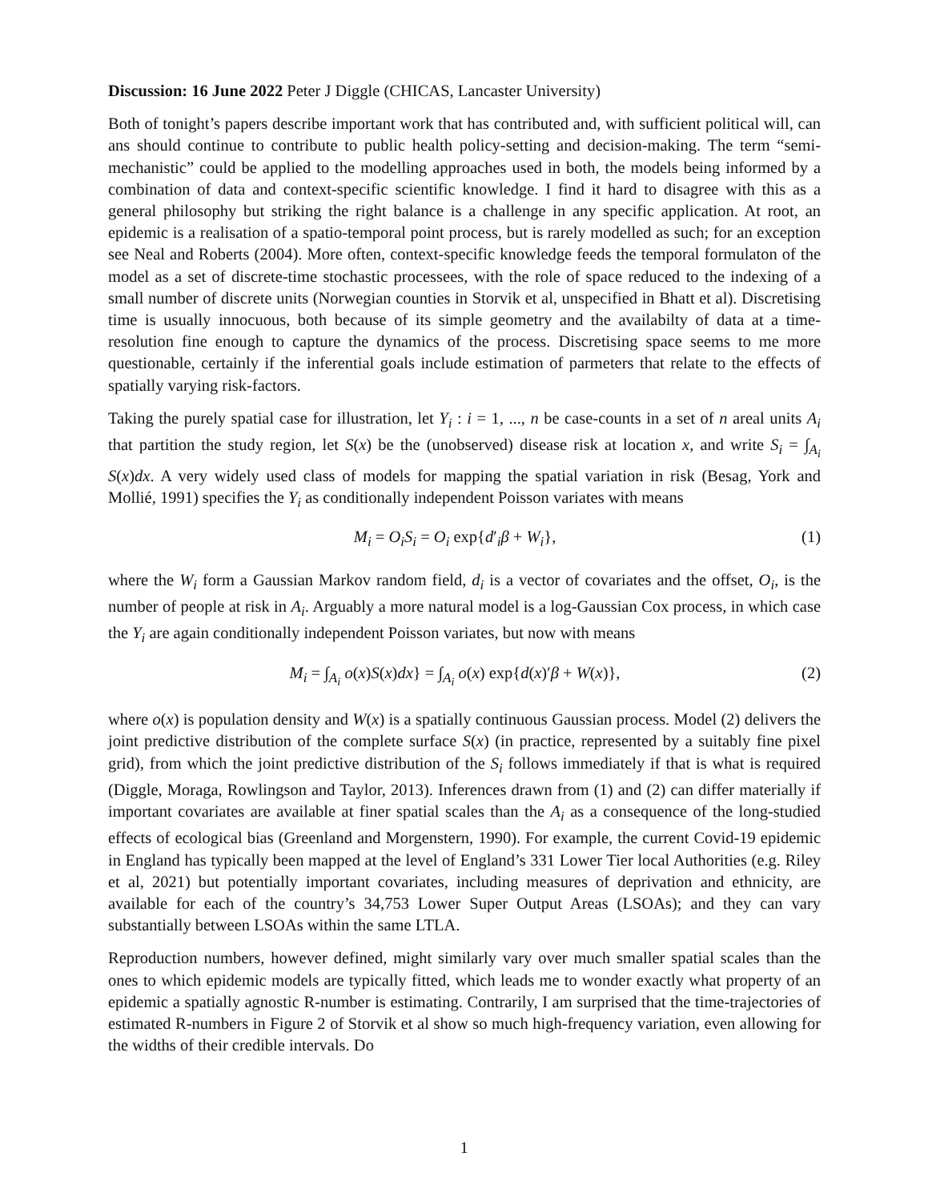Discussion: 16 June 2022 Peter J Diggle (CHICAS, Lancaster University)
Both of tonight’s papers describe important work that has contributed and, with sufficient political will, can ans should continue to contribute to public health policy-setting and decision-making. The term “semi-mechanistic” could be applied to the modelling approaches used in both, the models being informed by a combination of data and context-specific scientific knowledge. I find it hard to disagree with this as a general philosophy but striking the right balance is a challenge in any specific application. At root, an epidemic is a realisation of a spatio-temporal point process, but is rarely modelled as such; for an exception see Neal and Roberts (2004). More often, context-specific knowledge feeds the temporal formulaton of the model as a set of discrete-time stochastic processees, with the role of space reduced to the indexing of a small number of discrete units (Norwegian counties in Storvik et al, unspecified in Bhatt et al). Discretising time is usually innocuous, both because of its simple geometry and the availabilty of data at a time-resolution fine enough to capture the dynamics of the process. Discretising space seems to me more questionable, certainly if the inferential goals include estimation of parmeters that relate to the effects of spatially varying risk-factors.
Taking the purely spatial case for illustration, let Y<sub>i</sub> : i = 1, ..., n be case-counts in a set of n areal units A<sub>i</sub> that partition the study region, let S(x) be the (unobserved) disease risk at location x, and write S<sub>i</sub> = ∫<sub>A<sub>i</sub></sub> S(x)dx. A very widely used class of models for mapping the spatial variation in risk (Besag, York and Mollié, 1991) specifies the Y<sub>i</sub> as conditionally independent Poisson variates with means
M<sub>i</sub> = O<sub>i</sub>S<sub>i</sub> = O<sub>i</sub> exp{d′<sub>i</sub>β + W<sub>i</sub>}, (1)
where the W<sub>i</sub> form a Gaussian Markov random field, d<sub>i</sub> is a vector of covariates and the offset, O<sub>i</sub>, is the number of people at risk in A<sub>i</sub>. Arguably a more natural model is a log-Gaussian Cox process, in which case the Y<sub>i</sub> are again conditionally independent Poisson variates, but now with means
M<sub>i</sub> = ∫<sub>A<sub>i</sub></sub> o(x)S(x)dx} = ∫<sub>A<sub>i</sub></sub> o(x) exp{d(x)′β + W(x)}, (2)
where o(x) is population density and W(x) is a spatially continuous Gaussian process. Model (2) delivers the joint predictive distribution of the complete surface S(x) (in practice, represented by a suitably fine pixel grid), from which the joint predictive distribution of the S<sub>i</sub> follows immediately if that is what is required (Diggle, Moraga, Rowlingson and Taylor, 2013). Inferences drawn from (1) and (2) can differ materially if important covariates are available at finer spatial scales than the A<sub>i</sub> as a consequence of the long-studied effects of ecological bias (Greenland and Morgenstern, 1990). For example, the current Covid-19 epidemic in England has typically been mapped at the level of England’s 331 Lower Tier local Authorities (e.g. Riley et al, 2021) but potentially important covariates, including measures of deprivation and ethnicity, are available for each of the country’s 34,753 Lower Super Output Areas (LSOAs); and they can vary substantially between LSOAs within the same LTLA.
Reproduction numbers, however defined, might similarly vary over much smaller spatial scales than the ones to which epidemic models are typically fitted, which leads me to wonder exactly what property of an epidemic a spatially agnostic R-number is estimating. Contrarily, I am surprised that the time-trajectories of estimated R-numbers in Figure 2 of Storvik et al show so much high-frequency variation, even allowing for the widths of their credible intervals. Do
1